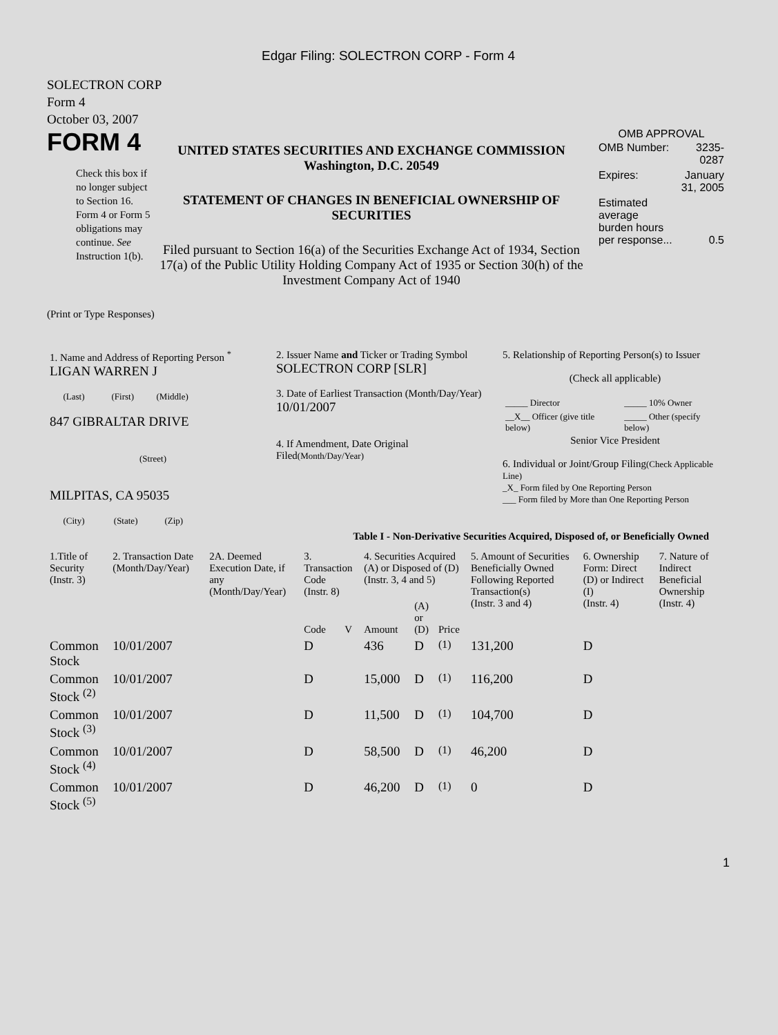Edgar Filing: SOLECTRON CORP - Form 4
SOLECTRON CORP
Form 4
October 03, 2007
FORM 4
Check this box if no longer subject to Section 16. Form 4 or Form 5 obligations may continue. See Instruction 1(b).
UNITED STATES SECURITIES AND EXCHANGE COMMISSION
Washington, D.C. 20549
STATEMENT OF CHANGES IN BENEFICIAL OWNERSHIP OF SECURITIES
Filed pursuant to Section 16(a) of the Securities Exchange Act of 1934, Section 17(a) of the Public Utility Holding Company Act of 1935 or Section 30(h) of the Investment Company Act of 1940
OMB APPROVAL
| OMB Number: | 3235-0287 |
| Expires: | January 31, 2005 |
| Estimated average burden hours per response... | 0.5 |
(Print or Type Responses)
| 1. Name and Address of Reporting Person <sup>*</sup> LIGAN WARREN J (Last) (First) (Middle) 847 GIBRALTAR DRIVE (Street) MILPITAS, CA 95035 (City) (State) (Zip) | 2. Issuer Name and Ticker or Trading Symbol SOLECTRON CORP [SLR] 3. Date of Earliest Transaction (Month/Day/Year) 10/01/2007 4. If Amendment, Date Original Filed (Month/Day/Year) | 5. Relationship of Reporting Person(s) to Issuer (Check all applicable) / _____ Director / _____ 10% Owner / / __X__ Officer (give title below) / _____ Other (specify below) / Senior Vice President 6. Individual or Joint/Group Filing (Check Applicable Line) _X_ Form filed by One Reporting Person ___ Form filed by More than One Reporting Person |
Table I - Non-Derivative Securities Acquired, Disposed of, or Beneficially Owned
| 1.Title of Security (Instr. 3) | 2. Transaction Date (Month/Day/Year) | 2A. Deemed Execution Date, if any (Month/Day/Year) | 3. Transaction Code (Instr. 8) | | 4. Securities Acquired (A) or Disposed of (D) (Instr. 3, 4 and 5) | | | 5. Amount of Securities Beneficially Owned Following Reported Transaction(s) (Instr. 3 and 4) | 6. Ownership Form: Direct (D) or Indirect (I) (Instr. 4) | 7. Nature of Indirect Beneficial Ownership (Instr. 4) |
| --- | --- | --- | --- | --- | --- | --- | --- | --- | --- | --- |
| | | | Code | V | Amount | (A) or (D) | Price | | | |
| Common Stock | 10/01/2007 | | D | | 436 | D | <sup>(1)</sup> | 131,200 | D | |
| Common Stock <sup>(2)</sup> | 10/01/2007 | | D | | 15,000 | D | <sup>(1)</sup> | 116,200 | D | |
| Common Stock <sup>(3)</sup> | 10/01/2007 | | D | | 11,500 | D | <sup>(1)</sup> | 104,700 | D | |
| Common Stock <sup>(4)</sup> | 10/01/2007 | | D | | 58,500 | D | <sup>(1)</sup> | 46,200 | D | |
| Common Stock <sup>(5)</sup> | 10/01/2007 | | D | | 46,200 | D | <sup>(1)</sup> | 0 | D | |
1